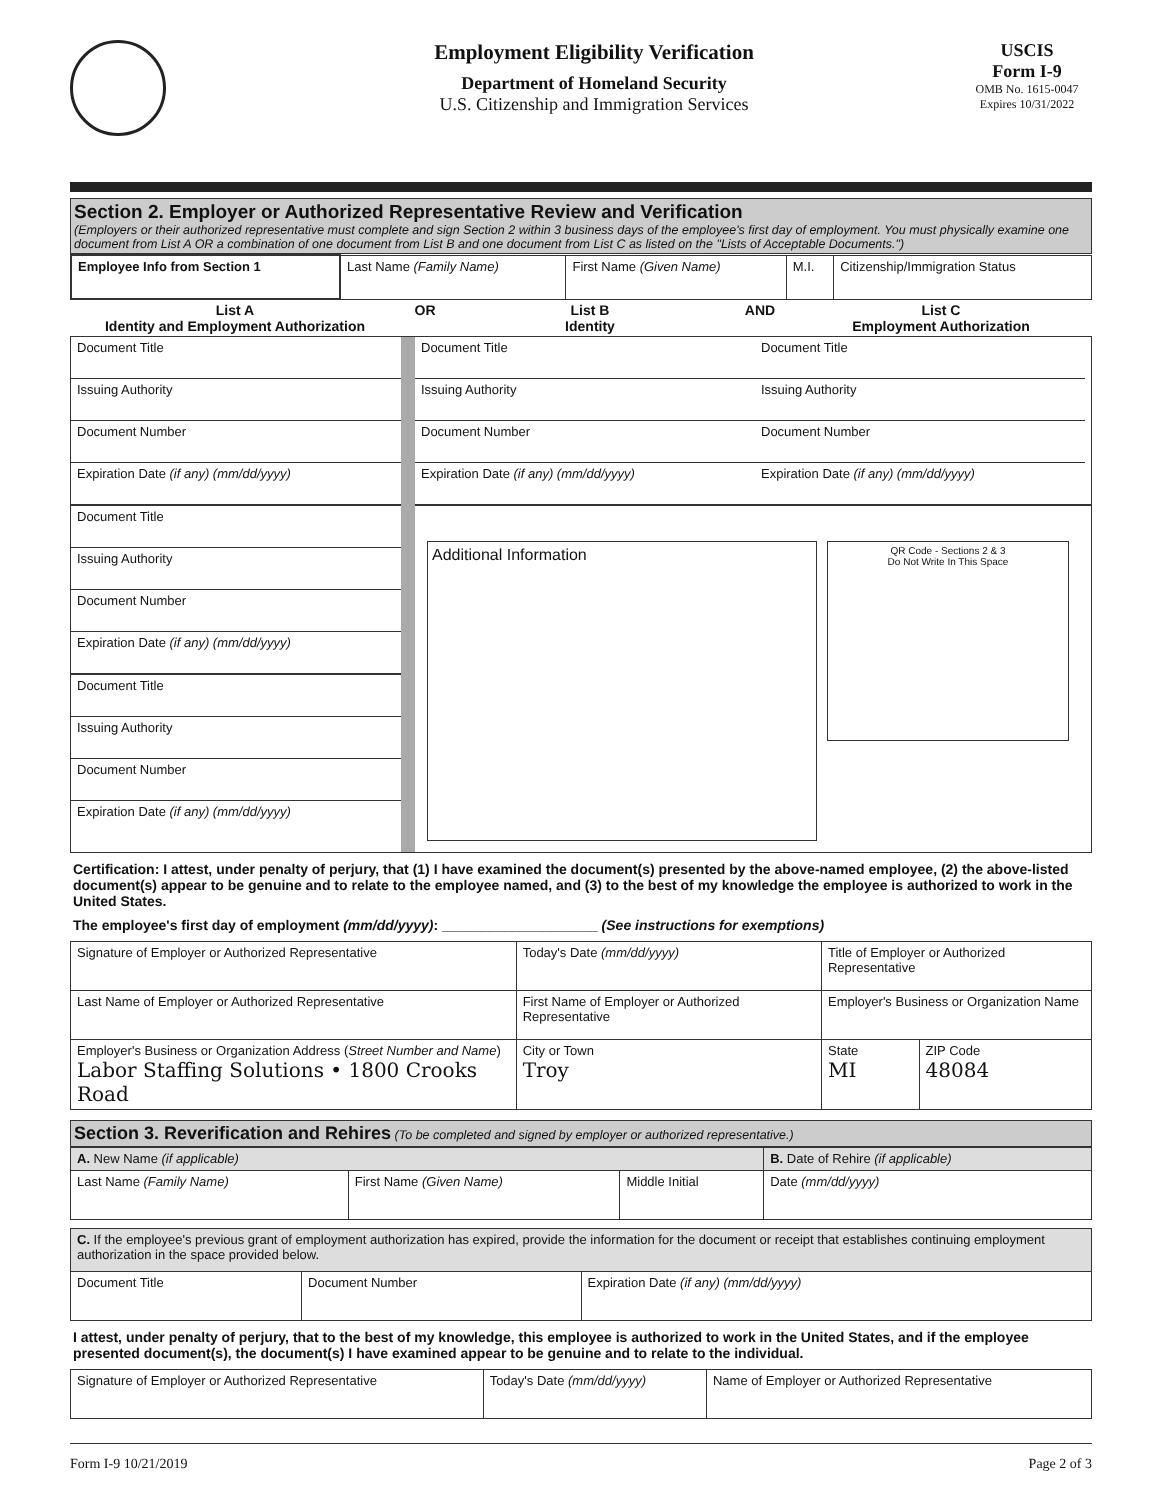Employment Eligibility Verification
Department of Homeland Security
U.S. Citizenship and Immigration Services
USCIS
Form I-9
OMB No. 1615-0047
Expires 10/31/2022
Section 2. Employer or Authorized Representative Review and Verification
(Employers or their authorized representative must complete and sign Section 2 within 3 business days of the employee's first day of employment. You must physically examine one document from List A OR a combination of one document from List B and one document from List C as listed on the "Lists of Acceptable Documents.")
| Employee Info from Section 1 | Last Name (Family Name) | First Name (Given Name) | M.I. | Citizenship/Immigration Status |
List A
Identity and Employment Authorization
OR List B
Identity
AND List C
Employment Authorization
Document Title
Issuing Authority
Document Number
Expiration Date (if any) (mm/dd/yyyy)
Document Title
Issuing Authority
Document Number
Expiration Date (if any) (mm/dd/yyyy)
Document Title
Issuing Authority
Document Number
Expiration Date (if any) (mm/dd/yyyy)
Document Title
Issuing Authority
Document Number
Expiration Date (if any) (mm/dd/yyyy)
Document Title
Issuing Authority
Document Number
Expiration Date (if any) (mm/dd/yyyy)
Additional Information
QR Code - Sections 2 & 3
Do Not Write In This Space
Certification: I attest, under penalty of perjury, that (1) I have examined the document(s) presented by the above-named employee, (2) the above-listed document(s) appear to be genuine and to relate to the employee named, and (3) to the best of my knowledge the employee is authorized to work in the United States.
The employee's first day of employment (mm/dd/yyyy): ____________________ (See instructions for exemptions)
| Signature of Employer or Authorized Representative | | Today's Date (mm/dd/yyyy) | Title of Employer or Authorized Representative | |
| Last Name of Employer or Authorized Representative | First Name of Employer or Authorized Representative | | Employer's Business or Organization Name | |
| Employer's Business or Organization Address ( Street Number and Name ) Labor Staffing Solutions • 1800 Crooks Road | | City or Town Troy | State MI | ZIP Code 48084 |
Section 3. Reverification and Rehires (To be completed and signed by employer or authorized representative.)
| A. New Name (if applicable) | | | B. Date of Rehire (if applicable) |
| Last Name (Family Name) | First Name (Given Name) | Middle Initial | Date (mm/dd/yyyy) |
| C. If the employee's previous grant of employment authorization has expired, provide the information for the document or receipt that establishes continuing employment authorization in the space provided below. | | |
| Document Title | Document Number | Expiration Date (if any) (mm/dd/yyyy) |
I attest, under penalty of perjury, that to the best of my knowledge, this employee is authorized to work in the United States, and if the employee presented document(s), the document(s) I have examined appear to be genuine and to relate to the individual.
| Signature of Employer or Authorized Representative | Today's Date (mm/dd/yyyy) | Name of Employer or Authorized Representative |
Form I-9 10/21/2019 Page 2 of 3